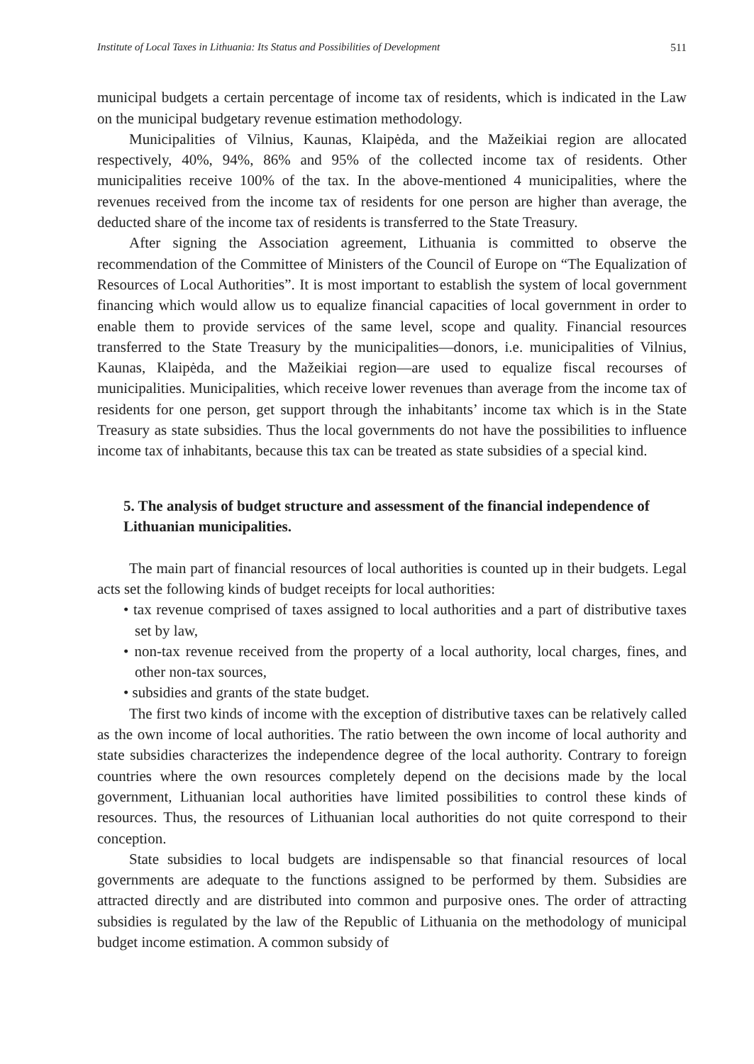Institute of Local Taxes in Lithuania: Its Status and Possibilities of Development 511
municipal budgets a certain percentage of income tax of residents, which is indicated in the Law on the municipal budgetary revenue estimation methodology.
Municipalities of Vilnius, Kaunas, Klaipėda, and the Mažeikiai region are allocated respectively, 40%, 94%, 86% and 95% of the collected income tax of residents. Other municipalities receive 100% of the tax. In the above-mentioned 4 municipalities, where the revenues received from the income tax of residents for one person are higher than average, the deducted share of the income tax of residents is transferred to the State Treasury.
After signing the Association agreement, Lithuania is committed to observe the recommendation of the Committee of Ministers of the Council of Europe on “The Equalization of Resources of Local Authorities”. It is most important to establish the system of local government financing which would allow us to equalize financial capacities of local government in order to enable them to provide services of the same level, scope and quality. Financial resources transferred to the State Treasury by the municipalities—donors, i.e. municipalities of Vilnius, Kaunas, Klaipėda, and the Mažeikiai region—are used to equalize fiscal recourses of municipalities. Municipalities, which receive lower revenues than average from the income tax of residents for one person, get support through the inhabitants’ income tax which is in the State Treasury as state subsidies. Thus the local governments do not have the possibilities to influence income tax of inhabitants, because this tax can be treated as state subsidies of a special kind.
5. The analysis of budget structure and assessment of the financial independence of Lithuanian municipalities.
The main part of financial resources of local authorities is counted up in their budgets. Legal acts set the following kinds of budget receipts for local authorities:
• tax revenue comprised of taxes assigned to local authorities and a part of distributive taxes set by law,
• non-tax revenue received from the property of a local authority, local charges, fines, and other non-tax sources,
• subsidies and grants of the state budget.
The first two kinds of income with the exception of distributive taxes can be relatively called as the own income of local authorities. The ratio between the own income of local authority and state subsidies characterizes the independence degree of the local authority. Contrary to foreign countries where the own resources completely depend on the decisions made by the local government, Lithuanian local authorities have limited possibilities to control these kinds of resources. Thus, the resources of Lithuanian local authorities do not quite correspond to their conception.
State subsidies to local budgets are indispensable so that financial resources of local governments are adequate to the functions assigned to be performed by them. Subsidies are attracted directly and are distributed into common and purposive ones. The order of attracting subsidies is regulated by the law of the Republic of Lithuania on the methodology of municipal budget income estimation. A common subsidy of